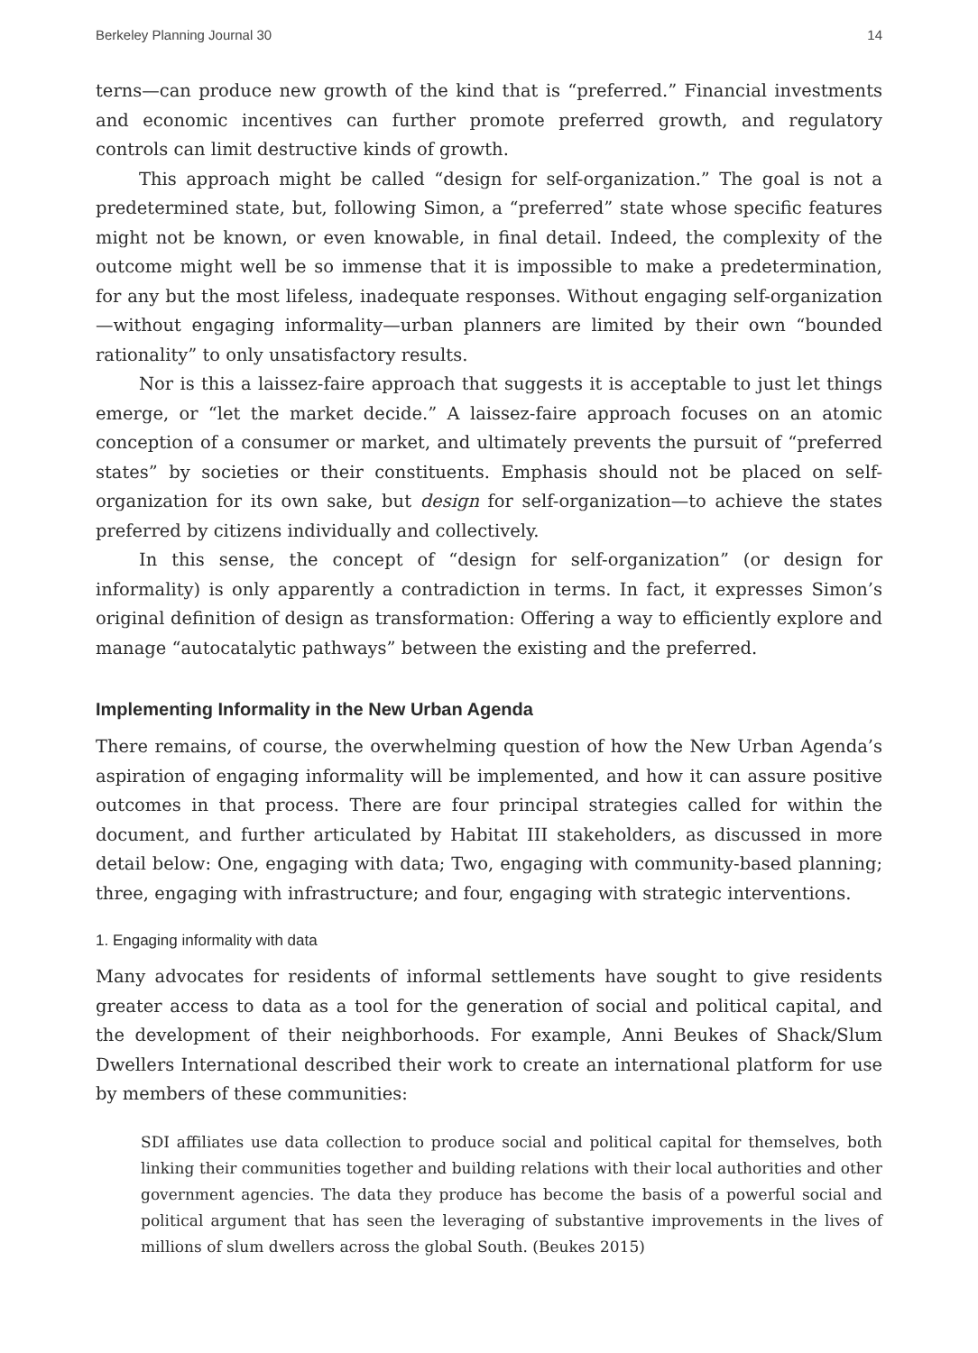Berkeley Planning Journal 30 14
terns—can produce new growth of the kind that is “preferred.” Financial investments and economic incentives can further promote preferred growth, and regulatory controls can limit destructive kinds of growth.
This approach might be called “design for self-organization.” The goal is not a predetermined state, but, following Simon, a “preferred” state whose specific features might not be known, or even knowable, in final detail. Indeed, the complexity of the outcome might well be so immense that it is impossible to make a predetermination, for any but the most lifeless, inadequate responses. Without engaging self-organization—without engaging informality—urban planners are limited by their own “bounded rationality” to only unsatisfactory results.
Nor is this a laissez-faire approach that suggests it is acceptable to just let things emerge, or “let the market decide.” A laissez-faire approach focuses on an atomic conception of a consumer or market, and ultimately prevents the pursuit of “preferred states” by societies or their constituents. Emphasis should not be placed on self-organization for its own sake, but design for self-organization—to achieve the states preferred by citizens individually and collectively.
In this sense, the concept of “design for self-organization” (or design for informality) is only apparently a contradiction in terms. In fact, it expresses Simon’s original definition of design as transformation: Offering a way to efficiently explore and manage “autocatalytic pathways” between the existing and the preferred.
Implementing Informality in the New Urban Agenda
There remains, of course, the overwhelming question of how the New Urban Agenda’s aspiration of engaging informality will be implemented, and how it can assure positive outcomes in that process. There are four principal strategies called for within the document, and further articulated by Habitat III stakeholders, as discussed in more detail below: One, engaging with data; Two, engaging with community-based planning; three, engaging with infrastructure; and four, engaging with strategic interventions.
1. Engaging informality with data
Many advocates for residents of informal settlements have sought to give residents greater access to data as a tool for the generation of social and political capital, and the development of their neighborhoods. For example, Anni Beukes of Shack/Slum Dwellers International described their work to create an international platform for use by members of these communities:
SDI affiliates use data collection to produce social and political capital for themselves, both linking their communities together and building relations with their local authorities and other government agencies. The data they produce has become the basis of a powerful social and political argument that has seen the leveraging of substantive improvements in the lives of millions of slum dwellers across the global South. (Beukes 2015)